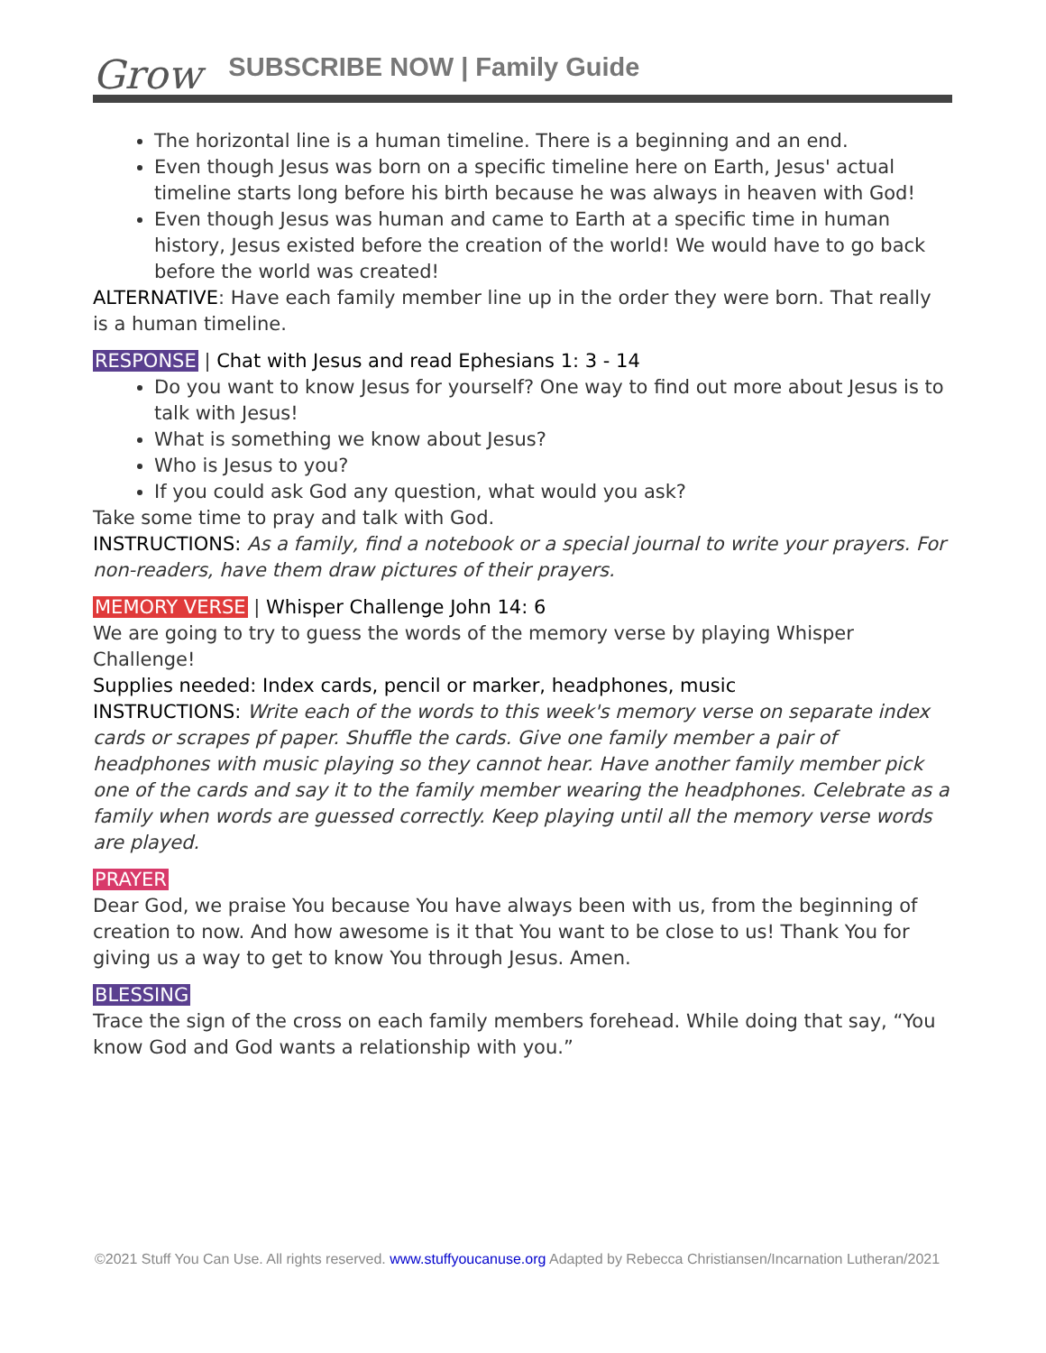Grow SUBSCRIBE NOW | Family Guide
The horizontal line is a human timeline. There is a beginning and an end.
Even though Jesus was born on a specific timeline here on Earth, Jesus' actual timeline starts long before his birth because he was always in heaven with God!
Even though Jesus was human and came to Earth at a specific time in human history, Jesus existed before the creation of the world! We would have to go back before the world was created!
ALTERNATIVE: Have each family member line up in the order they were born. That really is a human timeline.
RESPONSE | Chat with Jesus and read Ephesians 1: 3 - 14
Do you want to know Jesus for yourself? One way to find out more about Jesus is to talk with Jesus!
What is something we know about Jesus?
Who is Jesus to you?
If you could ask God any question, what would you ask?
Take some time to pray and talk with God.
INSTRUCTIONS: As a family, find a notebook or a special journal to write your prayers. For non-readers, have them draw pictures of their prayers.
MEMORY VERSE | Whisper Challenge John 14: 6
We are going to try to guess the words of the memory verse by playing Whisper Challenge!
Supplies needed: Index cards, pencil or marker, headphones, music
INSTRUCTIONS: Write each of the words to this week's memory verse on separate index cards or scrapes pf paper. Shuffle the cards. Give one family member a pair of headphones with music playing so they cannot hear. Have another family member pick one of the cards and say it to the family member wearing the headphones. Celebrate as a family when words are guessed correctly. Keep playing until all the memory verse words are played.
PRAYER
Dear God, we praise You because You have always been with us, from the beginning of creation to now. And how awesome is it that You want to be close to us! Thank You for giving us a way to get to know You through Jesus. Amen.
BLESSING
Trace the sign of the cross on each family members forehead. While doing that say, “You know God and God wants a relationship with you.”
©2021 Stuff You Can Use. All rights reserved. www.stuffyoucanuse.org Adapted by Rebecca Christiansen/Incarnation Lutheran/2021